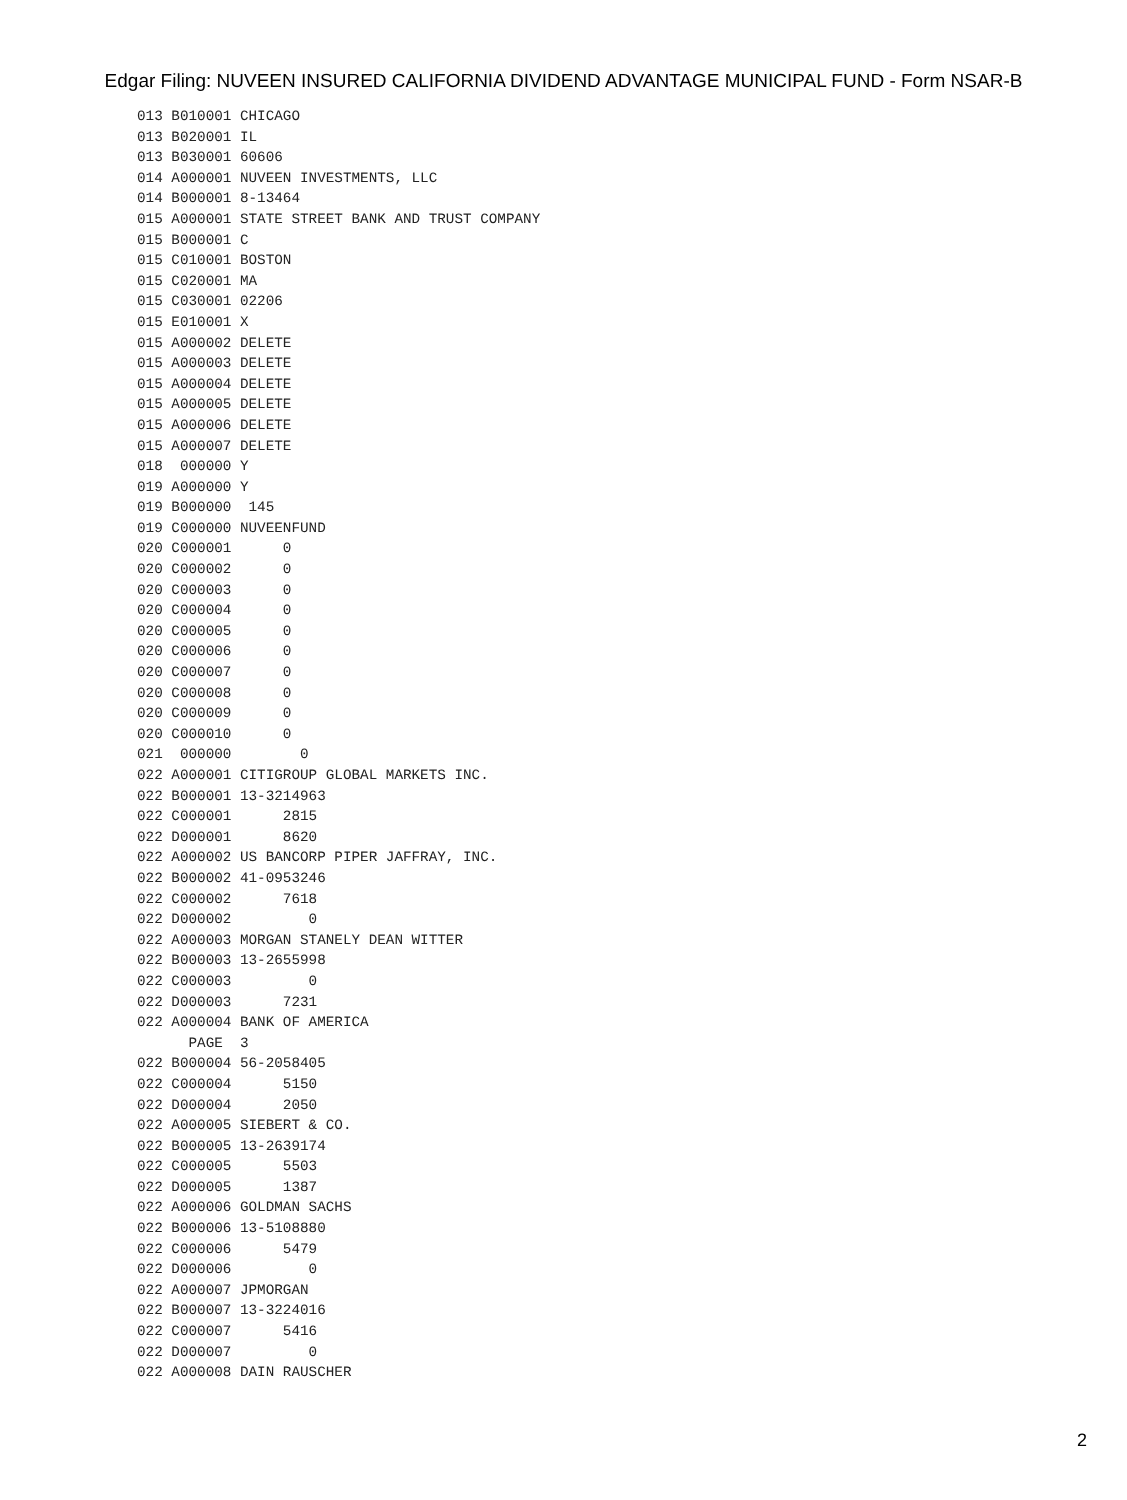Edgar Filing: NUVEEN INSURED CALIFORNIA DIVIDEND ADVANTAGE MUNICIPAL FUND - Form NSAR-B
013 B010001 CHICAGO
013 B020001 IL
013 B030001 60606
014 A000001 NUVEEN INVESTMENTS, LLC
014 B000001 8-13464
015 A000001 STATE STREET BANK AND TRUST COMPANY
015 B000001 C
015 C010001 BOSTON
015 C020001 MA
015 C030001 02206
015 E010001 X
015 A000002 DELETE
015 A000003 DELETE
015 A000004 DELETE
015 A000005 DELETE
015 A000006 DELETE
015 A000007 DELETE
018  000000 Y
019 A000000 Y
019 B000000  145
019 C000000 NUVEENFUND
020 C000001      0
020 C000002      0
020 C000003      0
020 C000004      0
020 C000005      0
020 C000006      0
020 C000007      0
020 C000008      0
020 C000009      0
020 C000010      0
021  000000        0
022 A000001 CITIGROUP GLOBAL MARKETS INC.
022 B000001 13-3214963
022 C000001      2815
022 D000001      8620
022 A000002 US BANCORP PIPER JAFFRAY, INC.
022 B000002 41-0953246
022 C000002      7618
022 D000002         0
022 A000003 MORGAN STANELY DEAN WITTER
022 B000003 13-2655998
022 C000003         0
022 D000003      7231
022 A000004 BANK OF AMERICA
      PAGE  3
022 B000004 56-2058405
022 C000004      5150
022 D000004      2050
022 A000005 SIEBERT & CO.
022 B000005 13-2639174
022 C000005      5503
022 D000005      1387
022 A000006 GOLDMAN SACHS
022 B000006 13-5108880
022 C000006      5479
022 D000006         0
022 A000007 JPMORGAN
022 B000007 13-3224016
022 C000007      5416
022 D000007         0
022 A000008 DAIN RAUSCHER
2